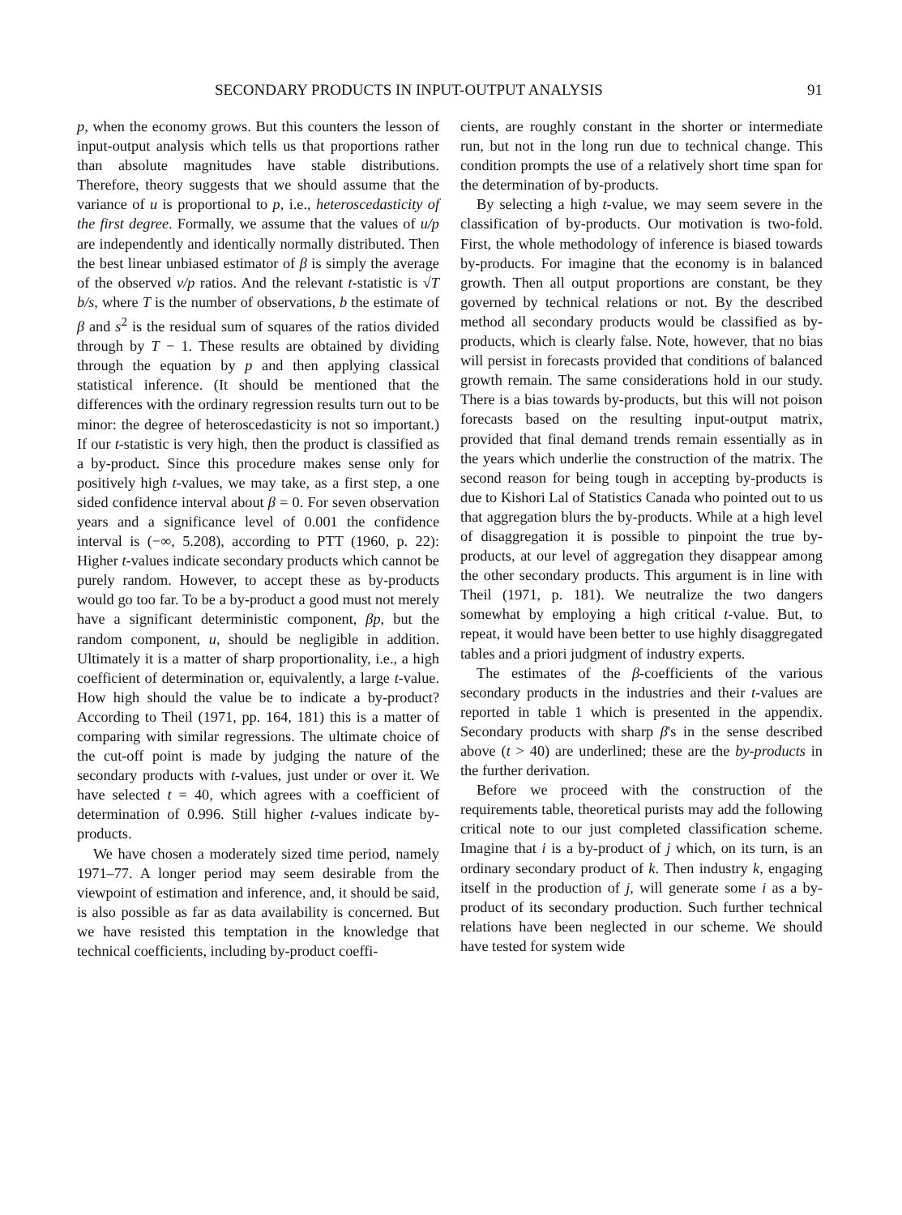SECONDARY PRODUCTS IN INPUT-OUTPUT ANALYSIS 91
p, when the economy grows. But this counters the lesson of input-output analysis which tells us that proportions rather than absolute magnitudes have stable distributions. Therefore, theory suggests that we should assume that the variance of u is proportional to p, i.e., heteroscedasticity of the first degree. Formally, we assume that the values of u/p are independently and identically normally distributed. Then the best linear unbiased estimator of β is simply the average of the observed v/p ratios. And the relevant t-statistic is √T b/s, where T is the number of observations, b the estimate of β and s<sup>2</sup> is the residual sum of squares of the ratios divided through by T − 1. These results are obtained by dividing through the equation by p and then applying classical statistical inference. (It should be mentioned that the differences with the ordinary regression results turn out to be minor: the degree of heteroscedasticity is not so important.) If our t-statistic is very high, then the product is classified as a by-product. Since this procedure makes sense only for positively high t-values, we may take, as a first step, a one sided confidence interval about β = 0. For seven observation years and a significance level of 0.001 the confidence interval is (−∞, 5.208), according to PTT (1960, p. 22): Higher t-values indicate secondary products which cannot be purely random. However, to accept these as by-products would go too far. To be a by-product a good must not merely have a significant deterministic component, βp, but the random component, u, should be negligible in addition. Ultimately it is a matter of sharp proportionality, i.e., a high coefficient of determination or, equivalently, a large t-value. How high should the value be to indicate a by-product? According to Theil (1971, pp. 164, 181) this is a matter of comparing with similar regressions. The ultimate choice of the cut-off point is made by judging the nature of the secondary products with t-values, just under or over it. We have selected t = 40, which agrees with a coefficient of determination of 0.996. Still higher t-values indicate by-products.
We have chosen a moderately sized time period, namely 1971–77. A longer period may seem desirable from the viewpoint of estimation and inference, and, it should be said, is also possible as far as data availability is concerned. But we have resisted this temptation in the knowledge that technical coefficients, including by-product coeffi-
cients, are roughly constant in the shorter or intermediate run, but not in the long run due to technical change. This condition prompts the use of a relatively short time span for the determination of by-products.
By selecting a high t-value, we may seem severe in the classification of by-products. Our motivation is two-fold. First, the whole methodology of inference is biased towards by-products. For imagine that the economy is in balanced growth. Then all output proportions are constant, be they governed by technical relations or not. By the described method all secondary products would be classified as by-products, which is clearly false. Note, however, that no bias will persist in forecasts provided that conditions of balanced growth remain. The same considerations hold in our study. There is a bias towards by-products, but this will not poison forecasts based on the resulting input-output matrix, provided that final demand trends remain essentially as in the years which underlie the construction of the matrix. The second reason for being tough in accepting by-products is due to Kishori Lal of Statistics Canada who pointed out to us that aggregation blurs the by-products. While at a high level of disaggregation it is possible to pinpoint the true by-products, at our level of aggregation they disappear among the other secondary products. This argument is in line with Theil (1971, p. 181). We neutralize the two dangers somewhat by employing a high critical t-value. But, to repeat, it would have been better to use highly disaggregated tables and a priori judgment of industry experts.
The estimates of the β-coefficients of the various secondary products in the industries and their t-values are reported in table 1 which is presented in the appendix. Secondary products with sharp β's in the sense described above (t > 40) are underlined; these are the by-products in the further derivation.
Before we proceed with the construction of the requirements table, theoretical purists may add the following critical note to our just completed classification scheme. Imagine that i is a by-product of j which, on its turn, is an ordinary secondary product of k. Then industry k, engaging itself in the production of j, will generate some i as a by-product of its secondary production. Such further technical relations have been neglected in our scheme. We should have tested for system wide